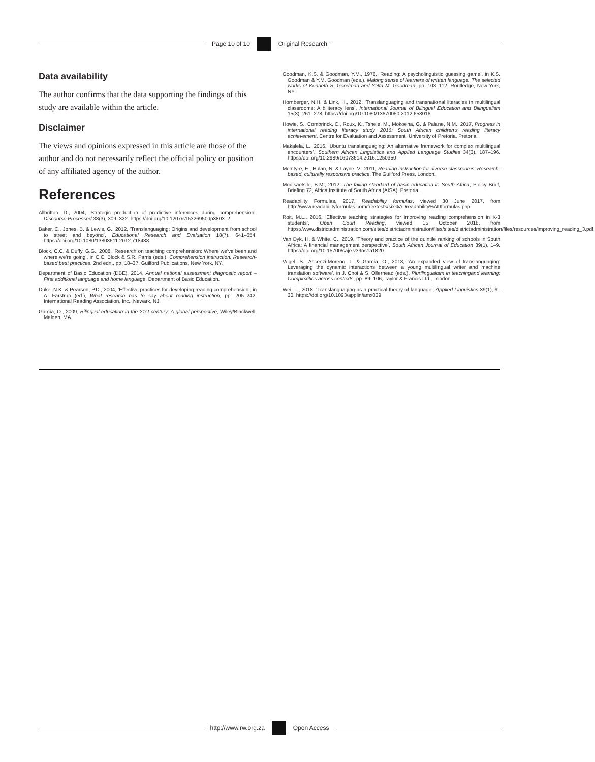Page 10 of 10 Original Research
Data availability
The author confirms that the data supporting the findings of this study are available within the article.
Disclaimer
The views and opinions expressed in this article are those of the author and do not necessarily reflect the official policy or position of any affiliated agency of the author.
References
Allbritton, D., 2004, ‘Strategic production of predictive inferences during comprehension’, Discourse Processed 38(3), 309–322. https://doi.org/10.1207/s15326950dp3803_2
Baker, C., Jones, B. & Lewis, G., 2012, ‘Translanguaging: Origins and development from school to street and beyond’, Educational Research and Evaluation 18(7), 641–654. https://doi.org/10.1080/13803611.2012.718488
Block, C.C. & Duffy, G.G., 2008, ‘Research on teaching comprehension: Where we’ve been and where we’re going’, in C.C. Block & S.R. Parris (eds.), Comprehension instruction: Research-based best practices, 2nd edn., pp. 18–37, Guilford Publications, New York, NY.
Department of Basic Education (DBE), 2014, Annual national assessment diagnostic report – First additional language and home language, Department of Basic Education.
Duke, N.K. & Pearson, P.D., 2004, ‘Effective practices for developing reading comprehension’, in A. Farstrup (ed.), What research has to say about reading instruction, pp. 205–242, International Reading Association, Inc., Newark, NJ.
García, O., 2009, Bilingual education in the 21st century: A global perspective, Wiley/Blackwell, Malden, MA.
Goodman, K.S. & Goodman, Y.M., 1976, ‘Reading: A psycholinguistic guessing game’, in K.S. Goodman & Y.M. Goodman (eds.), Making sense of learners of written language. The selected works of Kenneth S. Goodman and Yetta M. Goodman, pp. 103–112, Routledge, New York, NY.
Hornberger, N.H. & Link, H., 2012, ‘Translanguaging and transnational literacies in multilingual classrooms: A biliteracy lens’, International Journal of Bilingual Education and Bilingualism 15(3), 261–278. https://doi.org/10.1080/13670050.2012.658016
Howie, S., Combrinck, C., Roux, K., Tshele, M., Mokoena, G. & Palane, N.M., 2017, Progress in international reading literacy study 2016: South African children’s reading literacy achievement, Centre for Evaluation and Assessment, University of Pretoria, Pretoria.
Makalela, L., 2016, ‘Ubuntu translanguaging: An alternative framework for complex multilingual encounters’, Southern African Linguistics and Applied Language Studies 34(3), 187–196. https://doi.org/10.2989/16073614.2016.1250350
McIntyre, E., Hulan, N. & Layne, V., 2011, Reading instruction for diverse classrooms: Research-based, culturally responsive practice, The Guilford Press, London.
Modisaotsile, B.M., 2012, The failing standard of basic education in South Africa, Policy Brief, Briefing 72, Africa Institute of South Africa (AISA), Pretoria.
Readability Formulas, 2017, Readability formulas, viewed 30 June 2017, from http://www.readabilityformulas.com/freetests/six%ADreadability%ADformulas.php.
Roit, M.L., 2016, ‘Effective teaching strategies for improving reading comprehension in K-3 students’, Open Court Reading, viewed 15 October 2018, from https://www.districtadministration.com/sites/districtadministration/files/sites/districtadministration/files/resources/improving_reading_3.pdf.
Van Dyk, H. & White, C., 2019, ‘Theory and practice of the quintile ranking of schools in South Africa: A financial management perspective’, South African Journal of Education 39(1), 1–9. https://doi.org/10.15700/saje.v39ns1a1820
Vogel, S., Ascenzi-Moreno, L. & García, O., 2018, ‘An expanded view of translanguaging: Leveraging the dynamic interactions between a young multilingual writer and machine translation software’, in J. Choi & S. Ollerhead (eds.), Plurilingualism in teachingand learning: Complexities across contexts, pp. 89–106, Taylor & Francis Ltd., London.
Wei, L., 2018, ‘Translanguaging as a practical theory of language’, Applied Linguistics 39(1), 9–30. https://doi.org/10.1093/applin/amx039
http://www.rw.org.za Open Access